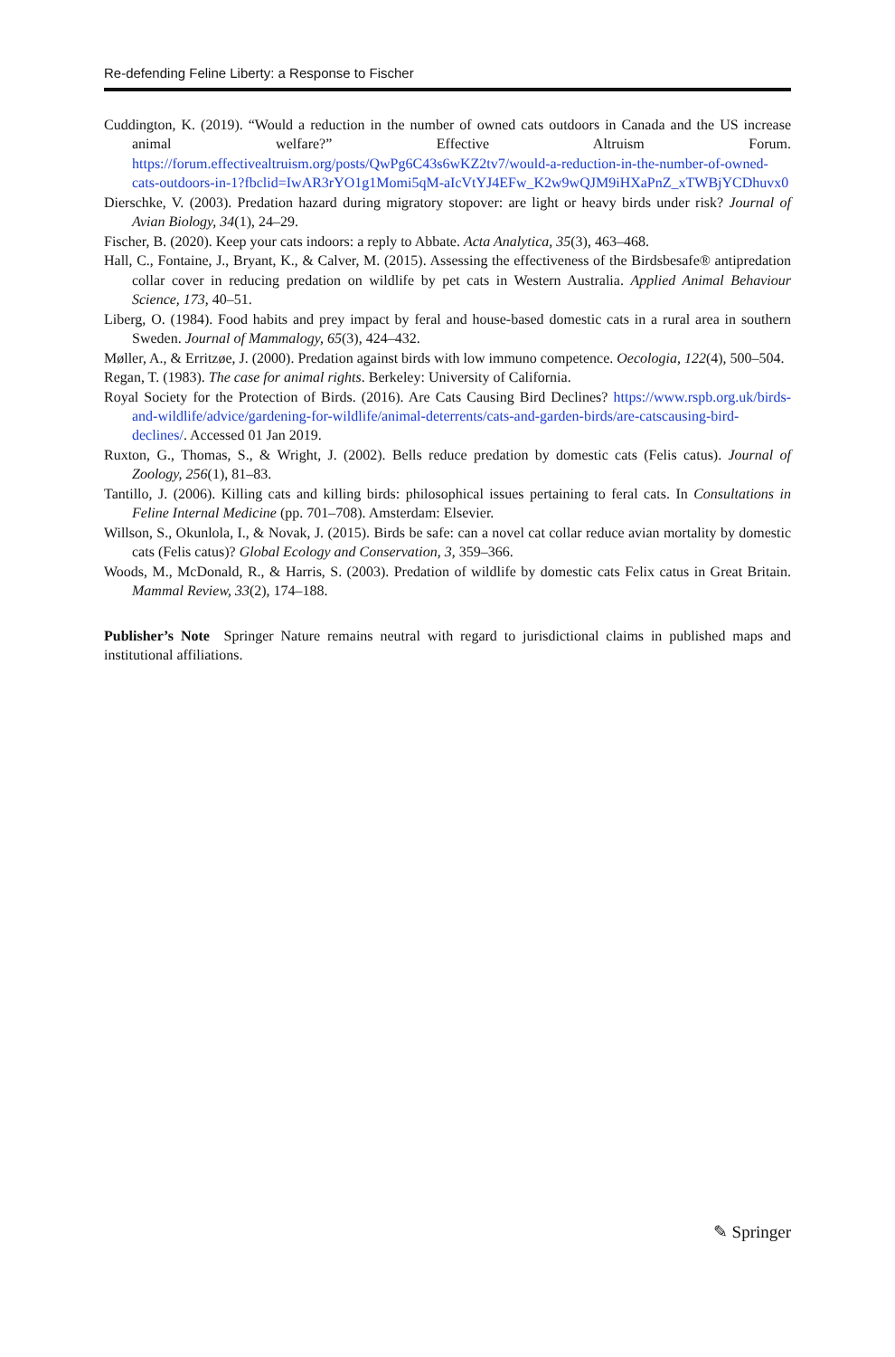Re-defending Feline Liberty: a Response to Fischer
Cuddington, K. (2019). “Would a reduction in the number of owned cats outdoors in Canada and the US increase animal welfare?” Effective Altruism Forum. https://forum.effectivealtruism.org/posts/QwPg6C43s6wKZ2tv7/would-a-reduction-in-the-number-of-owned-cats-outdoors-in-1?fbclid=IwAR3rYO1g1Momi5qM-aIcVtYJ4EFw_K2w9wQJM9iHXaPnZ_xTWBjYCDhuvx0
Dierschke, V. (2003). Predation hazard during migratory stopover: are light or heavy birds under risk? Journal of Avian Biology, 34(1), 24–29.
Fischer, B. (2020). Keep your cats indoors: a reply to Abbate. Acta Analytica, 35(3), 463–468.
Hall, C., Fontaine, J., Bryant, K., & Calver, M. (2015). Assessing the effectiveness of the Birdsbesafe® antipredation collar cover in reducing predation on wildlife by pet cats in Western Australia. Applied Animal Behaviour Science, 173, 40–51.
Liberg, O. (1984). Food habits and prey impact by feral and house-based domestic cats in a rural area in southern Sweden. Journal of Mammalogy, 65(3), 424–432.
Møller, A., & Erritzøe, J. (2000). Predation against birds with low immuno competence. Oecologia, 122(4), 500–504.
Regan, T. (1983). The case for animal rights. Berkeley: University of California.
Royal Society for the Protection of Birds. (2016). Are Cats Causing Bird Declines? https://www.rspb.org.uk/birds-and-wildlife/advice/gardening-for-wildlife/animal-deterrents/cats-and-garden-birds/are-catscausing-bird-declines/. Accessed 01 Jan 2019.
Ruxton, G., Thomas, S., & Wright, J. (2002). Bells reduce predation by domestic cats (Felis catus). Journal of Zoology, 256(1), 81–83.
Tantillo, J. (2006). Killing cats and killing birds: philosophical issues pertaining to feral cats. In Consultations in Feline Internal Medicine (pp. 701–708). Amsterdam: Elsevier.
Willson, S., Okunlola, I., & Novak, J. (2015). Birds be safe: can a novel cat collar reduce avian mortality by domestic cats (Felis catus)? Global Ecology and Conservation, 3, 359–366.
Woods, M., McDonald, R., & Harris, S. (2003). Predation of wildlife by domestic cats Felix catus in Great Britain. Mammal Review, 33(2), 174–188.
Publisher’s Note Springer Nature remains neutral with regard to jurisdictional claims in published maps and institutional affiliations.
✎ Springer